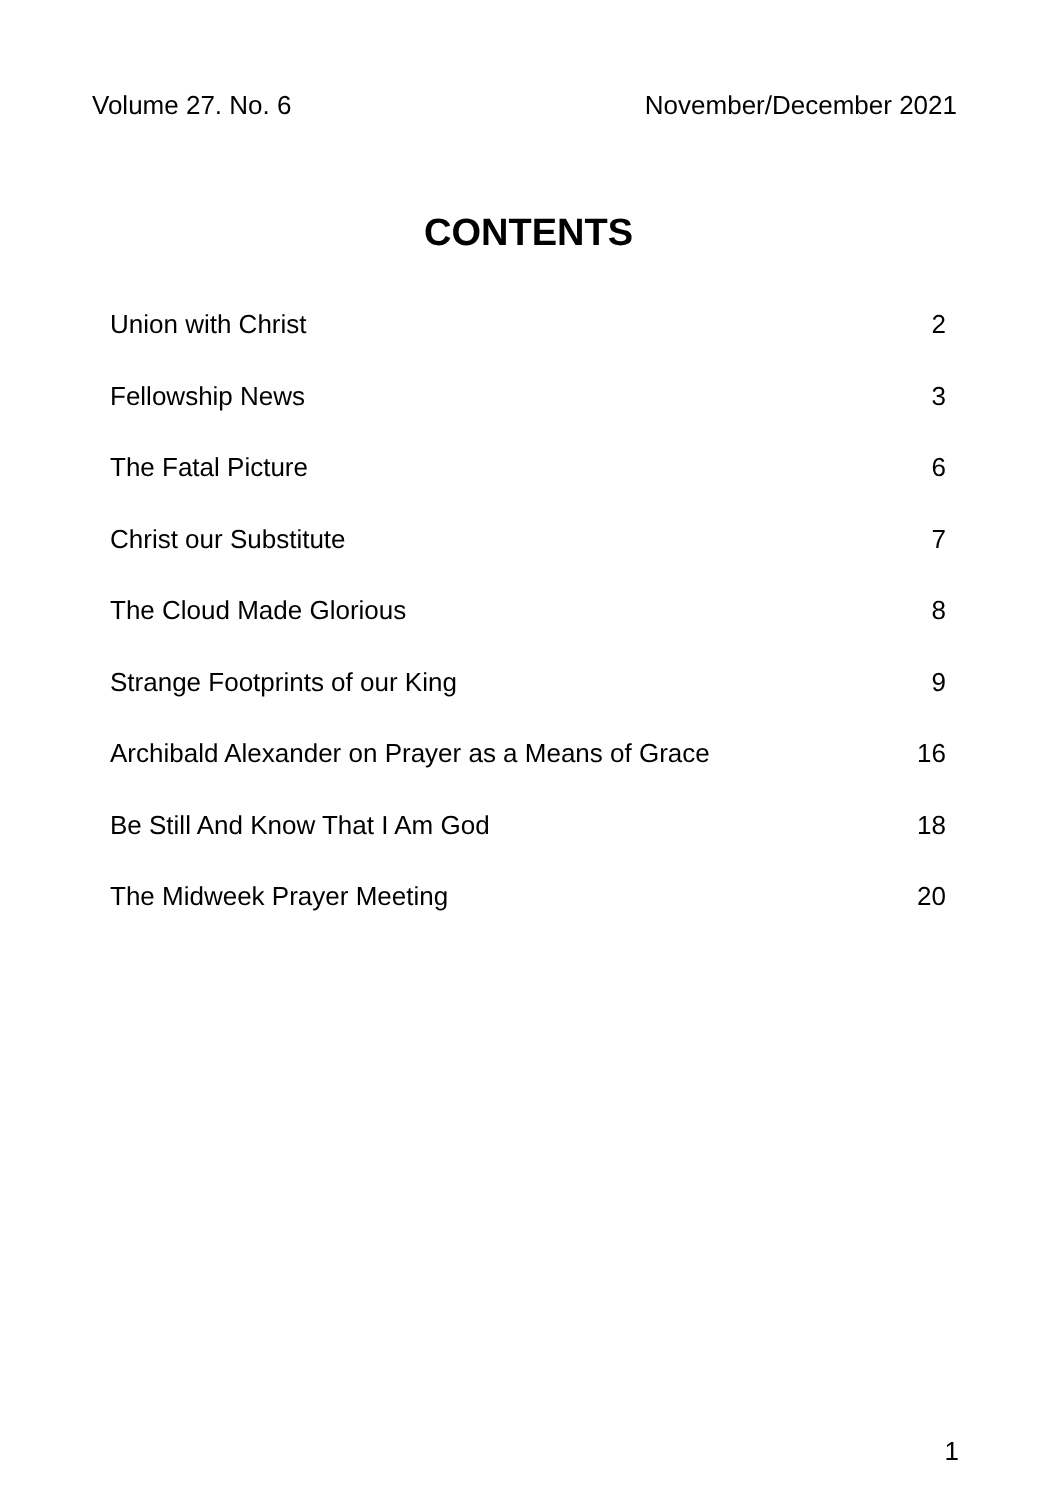Volume 27. No. 6 November/December 2021
CONTENTS
Union with Christ 2
Fellowship News 3
The Fatal Picture 6
Christ our Substitute 7
The Cloud Made Glorious 8
Strange Footprints of our King 9
Archibald Alexander on Prayer as a Means of Grace 16
Be Still And Know That I Am God 18
The Midweek Prayer Meeting 20
1